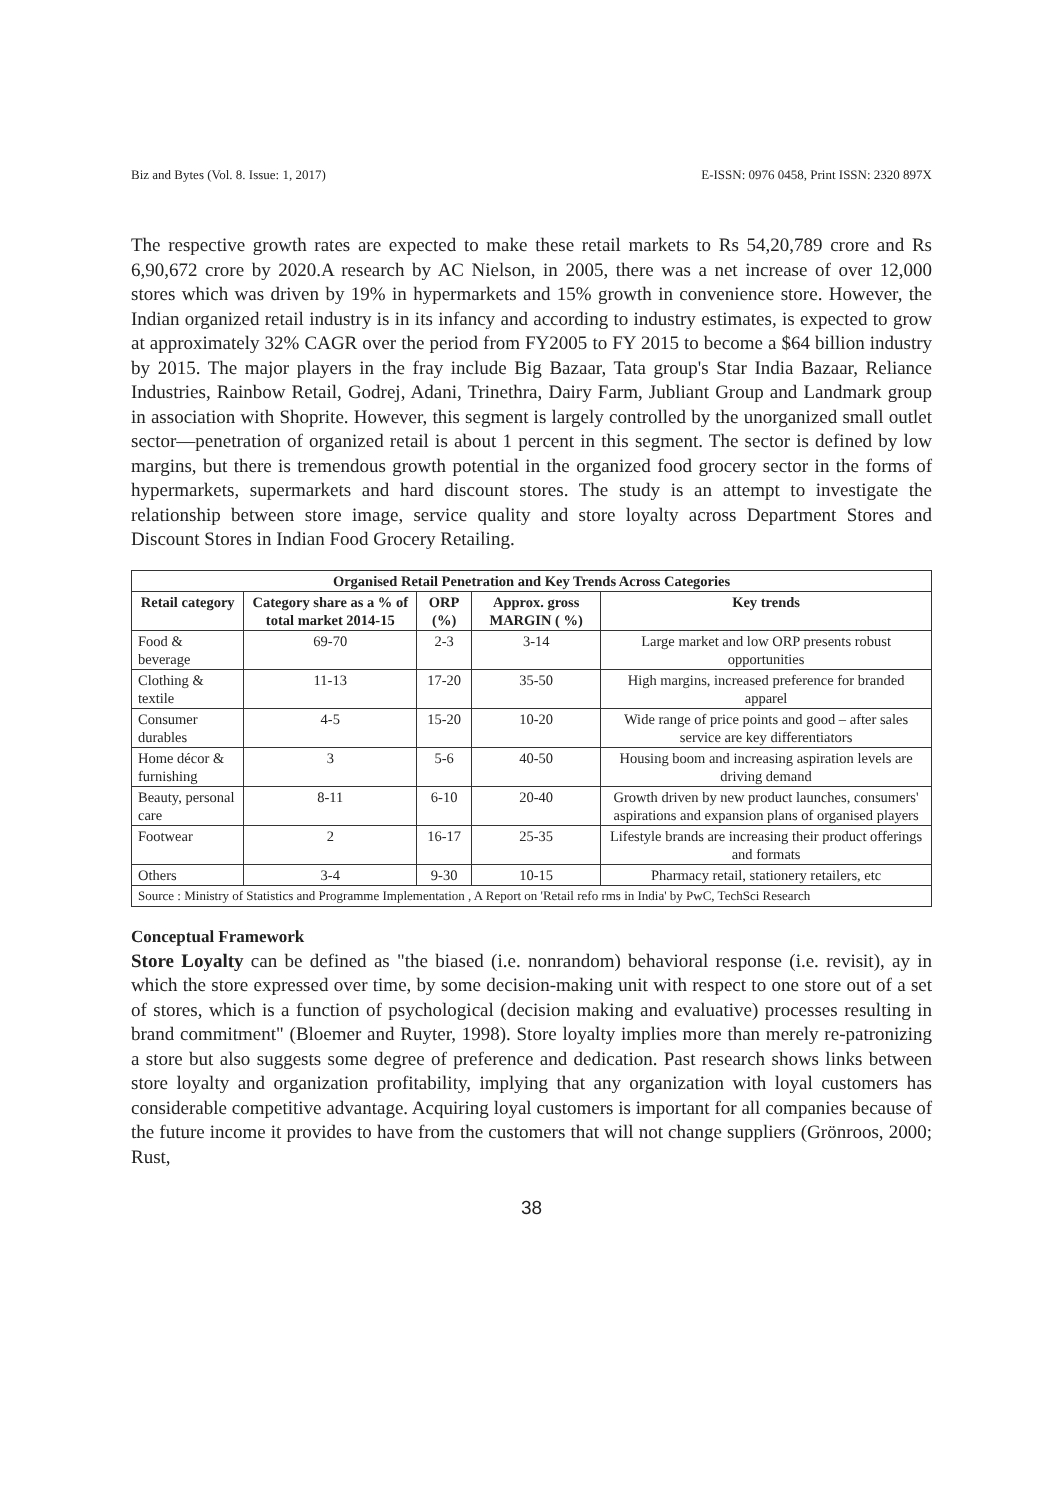Biz and Bytes (Vol. 8. Issue: 1, 2017) E-ISSN: 0976 0458, Print ISSN: 2320 897X
The respective growth rates are expected to make these retail markets to Rs 54,20,789 crore and Rs 6,90,672 crore by 2020.A research by AC Nielson, in 2005, there was a net increase of over 12,000 stores which was driven by 19% in hypermarkets and 15% growth in convenience store. However, the Indian organized retail industry is in its infancy and according to industry estimates, is expected to grow at approximately 32% CAGR over the period from FY2005 to FY 2015 to become a $64 billion industry by 2015. The major players in the fray include Big Bazaar, Tata group's Star India Bazaar, Reliance Industries, Rainbow Retail, Godrej, Adani, Trinethra, Dairy Farm, Jubliant Group and Landmark group in association with Shoprite. However, this segment is largely controlled by the unorganized small outlet sector—penetration of organized retail is about 1 percent in this segment. The sector is defined by low margins, but there is tremendous growth potential in the organized food grocery sector in the forms of hypermarkets, supermarkets and hard discount stores. The study is an attempt to investigate the relationship between store image, service quality and store loyalty across Department Stores and Discount Stores in Indian Food Grocery Retailing.
| Organised Retail Penetration and Key Trends Across Categories | | | | |
| --- | --- | --- | --- | --- |
| Retail category | Category share as a % of total market 2014-15 | ORP (%) | Approx. gross MARGIN ( %) | Key trends |
| Food & beverage | 69-70 | 2-3 | 3-14 | Large market and low ORP presents robust opportunities |
| Clothing & textile | 11-13 | 17-20 | 35-50 | High margins, increased preference for branded apparel |
| Consumer durables | 4-5 | 15-20 | 10-20 | Wide range of price points and good – after sales service are key differentiators |
| Home décor & furnishing | 3 | 5-6 | 40-50 | Housing boom and increasing aspiration levels are driving demand |
| Beauty, personal care | 8-11 | 6-10 | 20-40 | Growth driven by new product launches, consumers' aspirations and expansion plans of organised players |
| Footwear | 2 | 16-17 | 25-35 | Lifestyle brands are increasing their product offerings and formats |
| Others | 3-4 | 9-30 | 10-15 | Pharmacy retail, stationery retailers, etc |
| Source : Ministry of Statistics and Programme Implementation , A Report on 'Retail refo rms in India' by PwC, TechSci Research | | | | |
Conceptual Framework
Store Loyalty can be defined as "the biased (i.e. nonrandom) behavioral response (i.e. revisit), ay in which the store expressed over time, by some decision-making unit with respect to one store out of a set of stores, which is a function of psychological (decision making and evaluative) processes resulting in brand commitment" (Bloemer and Ruyter, 1998). Store loyalty implies more than merely re-patronizing a store but also suggests some degree of preference and dedication. Past research shows links between store loyalty and organization profitability, implying that any organization with loyal customers has considerable competitive advantage. Acquiring loyal customers is important for all companies because of the future income it provides to have from the customers that will not change suppliers (Grönroos, 2000; Rust,
38